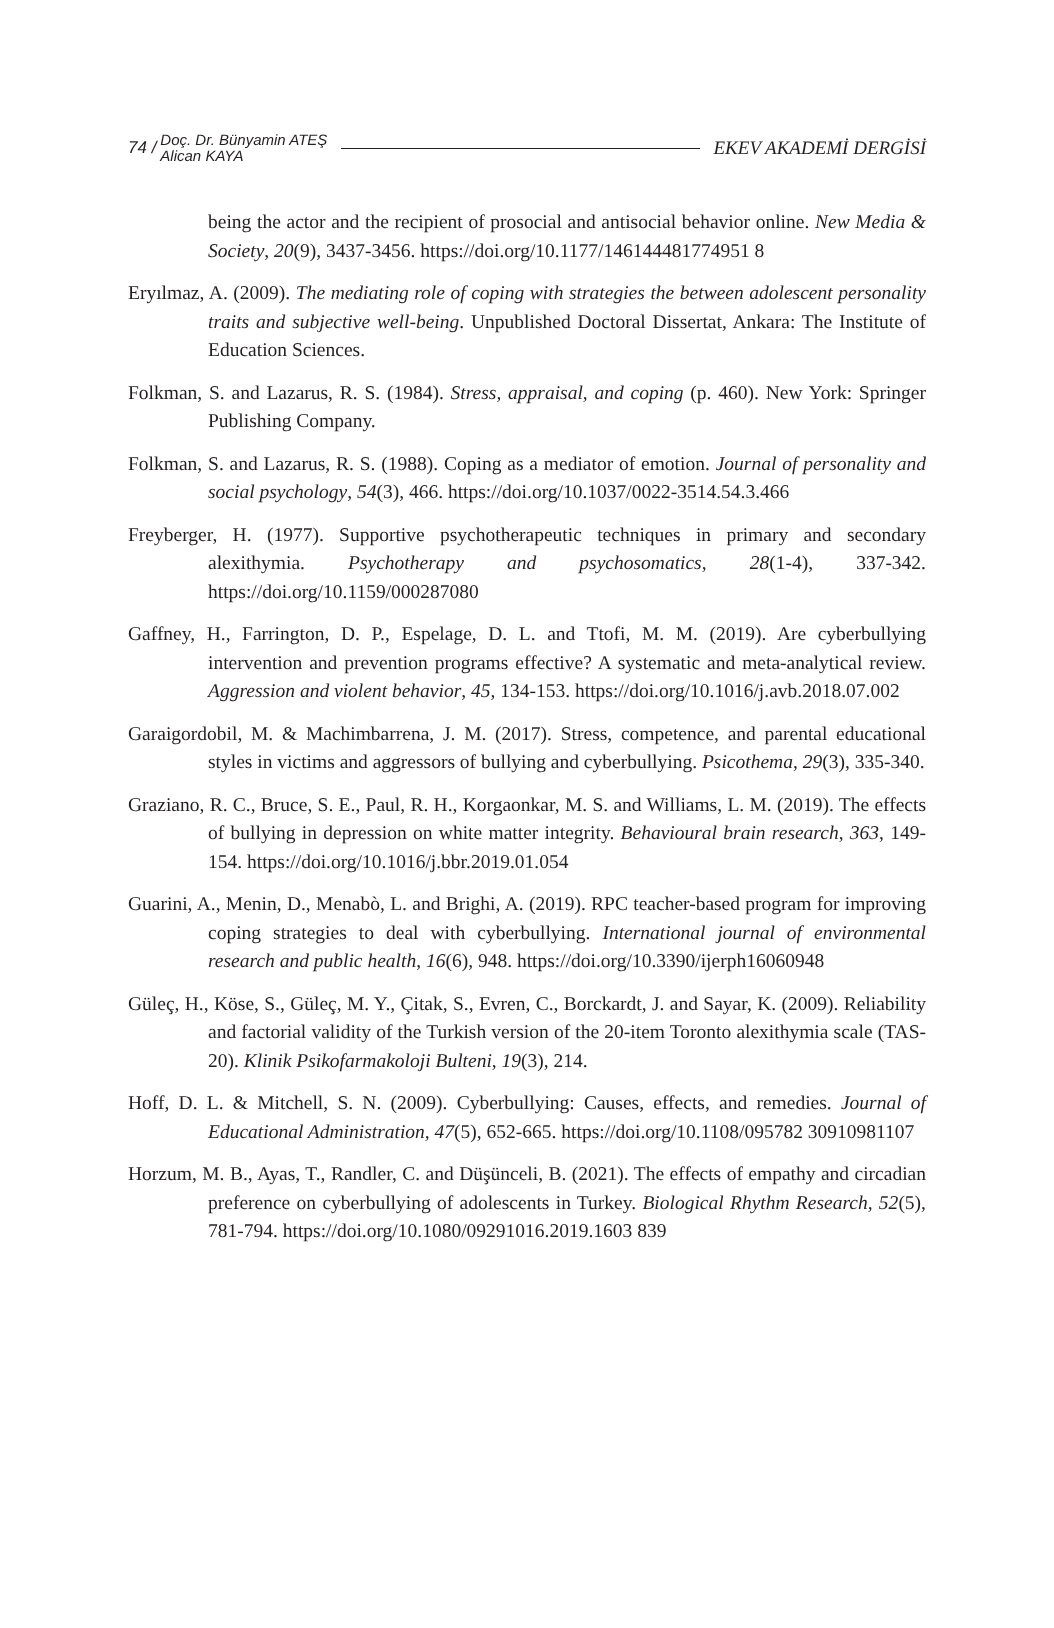74 / Doç. Dr. Bünyamin ATEŞ
Alican KAYA EKEV AKADEMİ DERGİSİ
being the actor and the recipient of prosocial and antisocial behavior online. New Media & Society, 20(9), 3437-3456. https://doi.org/10.1177/146144481774951 8
Eryılmaz, A. (2009). The mediating role of coping with strategies the between adolescent personality traits and subjective well-being. Unpublished Doctoral Dissertat, Ankara: The Institute of Education Sciences.
Folkman, S. and Lazarus, R. S. (1984). Stress, appraisal, and coping (p. 460). New York: Springer Publishing Company.
Folkman, S. and Lazarus, R. S. (1988). Coping as a mediator of emotion. Journal of personality and social psychology, 54(3), 466. https://doi.org/10.1037/0022-3514.54.3.466
Freyberger, H. (1977). Supportive psychotherapeutic techniques in primary and secondary alexithymia. Psychotherapy and psychosomatics, 28(1-4), 337-342. https://doi.org/10.1159/000287080
Gaffney, H., Farrington, D. P., Espelage, D. L. and Ttofi, M. M. (2019). Are cyberbullying intervention and prevention programs effective? A systematic and meta-analytical review. Aggression and violent behavior, 45, 134-153. https://doi.org/10.1016/j.avb.2018.07.002
Garaigordobil, M. & Machimbarrena, J. M. (2017). Stress, competence, and parental educational styles in victims and aggressors of bullying and cyberbullying. Psicothema, 29(3), 335-340.
Graziano, R. C., Bruce, S. E., Paul, R. H., Korgaonkar, M. S. and Williams, L. M. (2019). The effects of bullying in depression on white matter integrity. Behavioural brain research, 363, 149-154. https://doi.org/10.1016/j.bbr.2019.01.054
Guarini, A., Menin, D., Menabò, L. and Brighi, A. (2019). RPC teacher-based program for improving coping strategies to deal with cyberbullying. International journal of environmental research and public health, 16(6), 948. https://doi.org/10.3390/ijerph16060948
Güleç, H., Köse, S., Güleç, M. Y., Çitak, S., Evren, C., Borckardt, J. and Sayar, K. (2009). Reliability and factorial validity of the Turkish version of the 20-item Toronto alexithymia scale (TAS-20). Klinik Psikofarmakoloji Bulteni, 19(3), 214.
Hoff, D. L. & Mitchell, S. N. (2009). Cyberbullying: Causes, effects, and remedies. Journal of Educational Administration, 47(5), 652-665. https://doi.org/10.1108/095782 30910981107
Horzum, M. B., Ayas, T., Randler, C. and Düşünceli, B. (2021). The effects of empathy and circadian preference on cyberbullying of adolescents in Turkey. Biological Rhythm Research, 52(5), 781-794. https://doi.org/10.1080/09291016.2019.1603 839